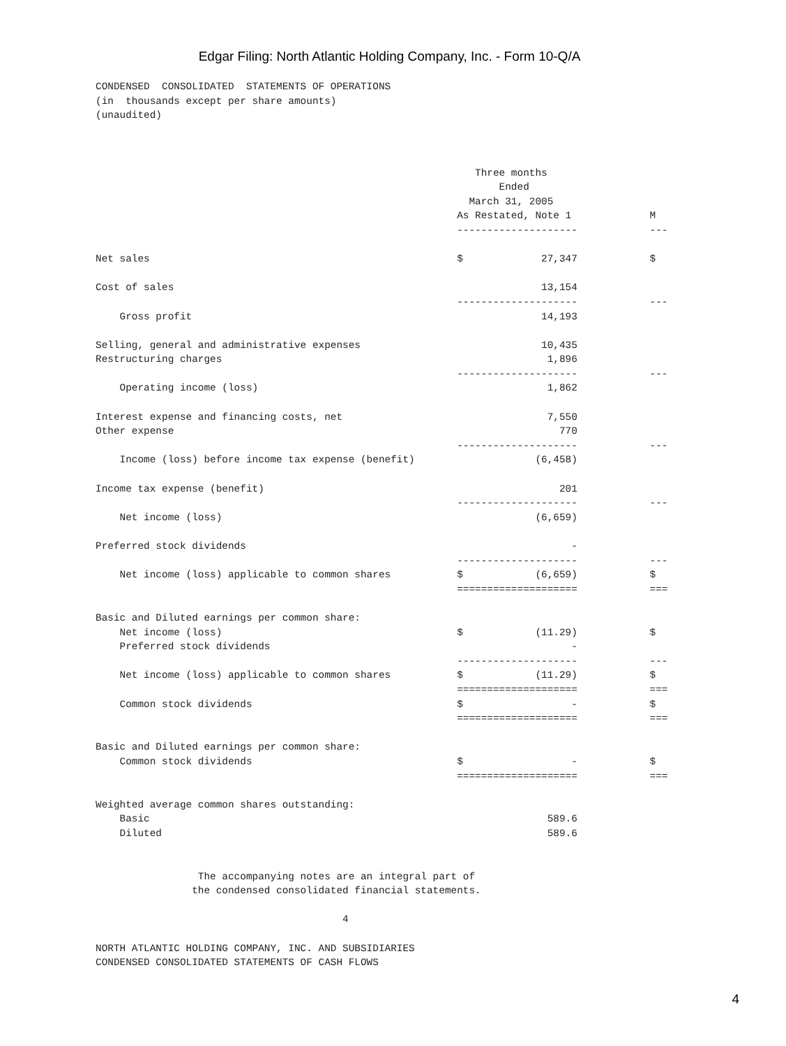Edgar Filing: North Atlantic Holding Company, Inc. - Form 10-Q/A
CONDENSED  CONSOLIDATED  STATEMENTS OF OPERATIONS
(in  thousands except per share amounts)
(unaudited)



                                                               Three months
                                                                   Ended
                                                              March 31, 2005
                                                            As Restated, Note 1             M
                                                            --------------------            ---

Net sales                                                   $             27,347            $

Cost of sales                                                             13,154
                                                            --------------------            ---
    Gross profit                                                          14,193

Selling, general and administrative expenses                              10,435
Restructuring charges                                                      1,896
                                                            --------------------            ---
    Operating income (loss)                                                1,862

Interest expense and financing costs, net                                  7,550
Other expense                                                                770
                                                            --------------------            ---
    Income (loss) before income tax expense (benefit)                    (6,458)

Income tax expense (benefit)                                                 201
                                                            --------------------            ---
    Net income (loss)                                                    (6,659)

Preferred stock dividends                                                      -
                                                            --------------------            ---
    Net income (loss) applicable to common shares           $            (6,659)            $
                                                            ====================            ===

Basic and Diluted earnings per common share:
    Net income (loss)                                       $            (11.29)            $
    Preferred stock dividends                                                  -
                                                            --------------------            ---
    Net income (loss) applicable to common shares           $            (11.29)            $
                                                            ====================            ===
    Common stock dividends                                  $                  -            $
                                                            ====================            ===

Basic and Diluted earnings per common share:
    Common stock dividends                                  $                  -            $
                                                            ====================            ===

Weighted average common shares outstanding:
    Basic                                                                  589.6
    Diluted                                                                589.6


                 The accompanying notes are an integral part of
                the condensed consolidated financial statements.

                                         4

NORTH ATLANTIC HOLDING COMPANY, INC. AND SUBSIDIARIES
CONDENSED CONSOLIDATED STATEMENTS OF CASH FLOWS
4